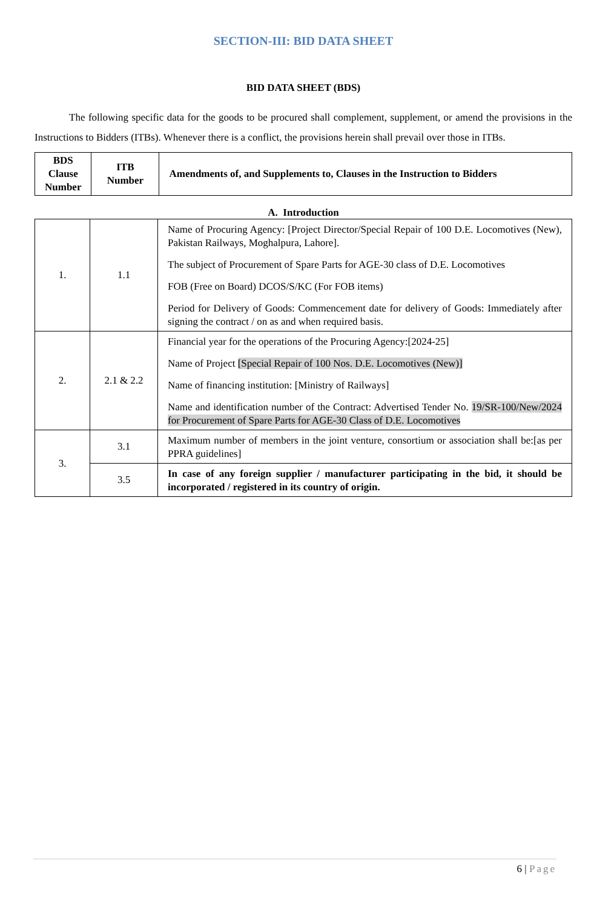SECTION-III: BID DATA SHEET
BID DATA SHEET (BDS)
The following specific data for the goods to be procured shall complement, supplement, or amend the provisions in the Instructions to Bidders (ITBs). Whenever there is a conflict, the provisions herein shall prevail over those in ITBs.
| BDS Clause Number | ITB Number | Amendments of, and Supplements to, Clauses in the Instruction to Bidders |
| --- | --- | --- |
A. Introduction
| 1. | 1.1 | Name of Procuring Agency: [Project Director/Special Repair of 100 D.E. Locomotives (New), Pakistan Railways, Moghalpura, Lahore]. The subject of Procurement of Spare Parts for AGE-30 class of D.E. Locomotives FOB (Free on Board) DCOS/S/KC (For FOB items) Period for Delivery of Goods: Commencement date for delivery of Goods: Immediately after signing the contract / on as and when required basis. |
| 2. | 2.1 & 2.2 | Financial year for the operations of the Procuring Agency:[2024-25] Name of Project [Special Repair of 100 Nos. D.E. Locomotives (New)] Name of financing institution: [Ministry of Railways] Name and identification number of the Contract: Advertised Tender No. 19/SR-100/New/2024 for Procurement of Spare Parts for AGE-30 Class of D.E. Locomotives |
| 3. | 3.1 | Maximum number of members in the joint venture, consortium or association shall be:[as per PPRA guidelines] |
| | 3.5 | In case of any foreign supplier / manufacturer participating in the bid, it should be incorporated / registered in its country of origin. |
6 | Page